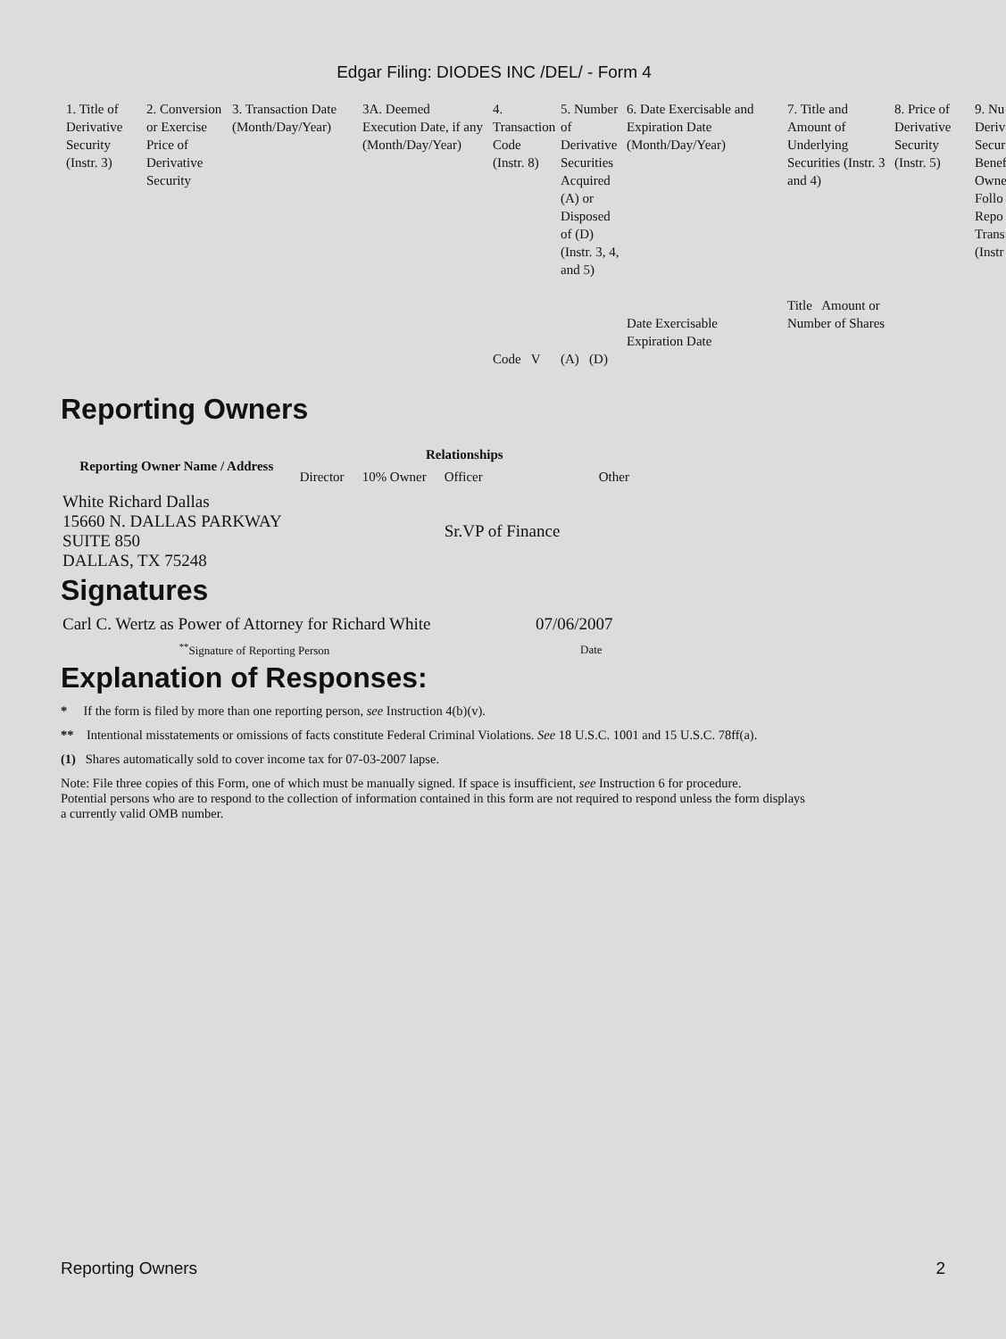Edgar Filing: DIODES INC /DEL/ - Form 4
| 1. Title of Derivative Security (Instr. 3) | 2. Conversion or Exercise Price of Derivative Security | 3. Transaction Date (Month/Day/Year) | 3A. Deemed Execution Date, if any (Month/Day/Year) | 4. Transaction Code (Instr. 8) | 5. Number of Derivative Securities Acquired (A) or Disposed of (D) (Instr. 3, 4, and 5) | 6. Date Exercisable and Expiration Date (Month/Day/Year) | 7. Title and Amount of Underlying Securities (Instr. 3 and 4) | 8. Price of Derivative Security (Instr. 5) | 9. Nu Deriv Secur Benef Owne Follo Repo Trans (Instr |
| | | | | Code V | (A) (D) | Date Exercisable Expiration Date | Title Amount or Number of Shares | | |
Reporting Owners
| Reporting Owner Name / Address | Relationships | | | |
| --- | --- | --- | --- | --- |
| | Director | 10% Owner | Officer | Other |
| White Richard Dallas 15660 N. DALLAS PARKWAY SUITE 850 DALLAS, TX 75248 | | | Sr.VP of Finance | |
Signatures
| Carl C. Wertz as Power of Attorney for Richard White | 07/06/2007 |
| <sup>**</sup> Signature of Reporting Person | Date |
Explanation of Responses:
* If the form is filed by more than one reporting person, see Instruction 4(b)(v).
** Intentional misstatements or omissions of facts constitute Federal Criminal Violations. See 18 U.S.C. 1001 and 15 U.S.C. 78ff(a).
(1) Shares automatically sold to cover income tax for 07-03-2007 lapse.
Note: File three copies of this Form, one of which must be manually signed. If space is insufficient, see Instruction 6 for procedure.
Potential persons who are to respond to the collection of information contained in this form are not required to respond unless the form displays
a currently valid OMB number.
Reporting Owners 2